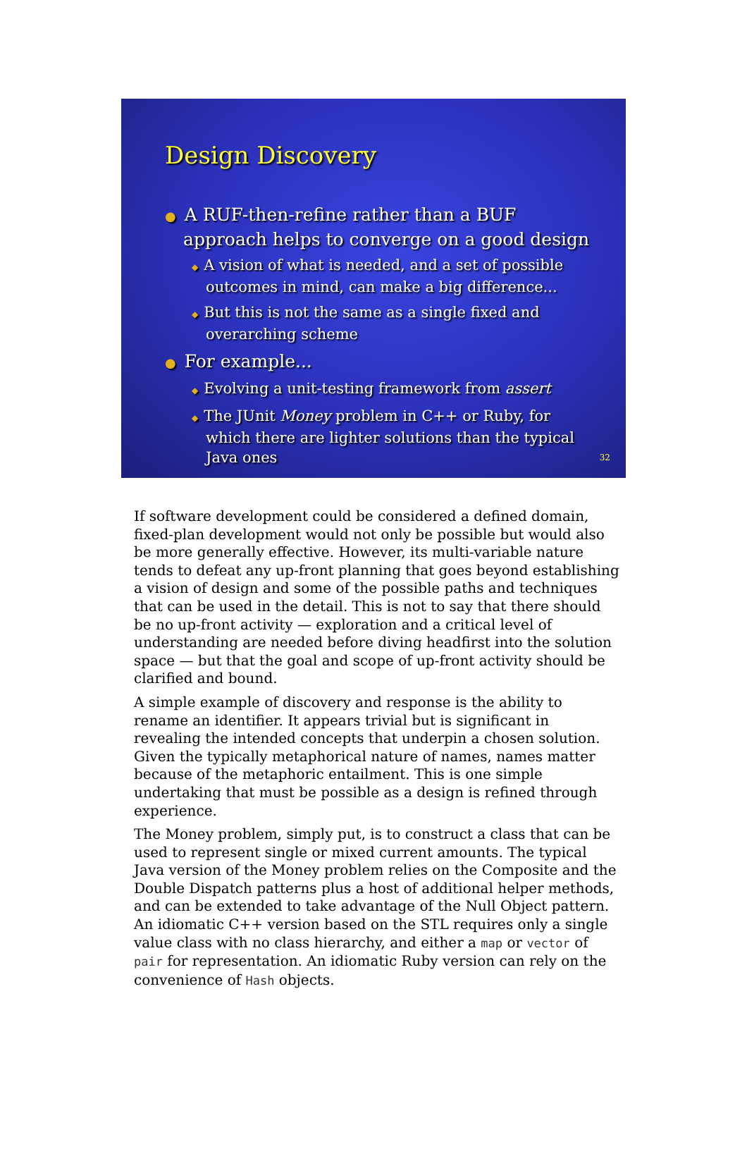Design Discovery
● A RUF-then-refine rather than a BUF approach helps to converge on a good design
◆ A vision of what is needed, and a set of possible outcomes in mind, can make a big difference...
◆ But this is not the same as a single fixed and overarching scheme
● For example...
◆ Evolving a unit-testing framework from assert
◆ The JUnit Money problem in C++ or Ruby, for which there are lighter solutions than the typical Java ones
32
If software development could be considered a defined domain, fixed-plan development would not only be possible but would also be more generally effective. However, its multi-variable nature tends to defeat any up-front planning that goes beyond establishing a vision of design and some of the possible paths and techniques that can be used in the detail. This is not to say that there should be no up-front activity — exploration and a critical level of understanding are needed before diving headfirst into the solution space — but that the goal and scope of up-front activity should be clarified and bound.
A simple example of discovery and response is the ability to rename an identifier. It appears trivial but is significant in revealing the intended concepts that underpin a chosen solution. Given the typically metaphorical nature of names, names matter because of the metaphoric entailment. This is one simple undertaking that must be possible as a design is refined through experience.
The Money problem, simply put, is to construct a class that can be used to represent single or mixed current amounts. The typical Java version of the Money problem relies on the Composite and the Double Dispatch patterns plus a host of additional helper methods, and can be extended to take advantage of the Null Object pattern. An idiomatic C++ version based on the STL requires only a single value class with no class hierarchy, and either a map or vector of pair for representation. An idiomatic Ruby version can rely on the convenience of Hash objects.